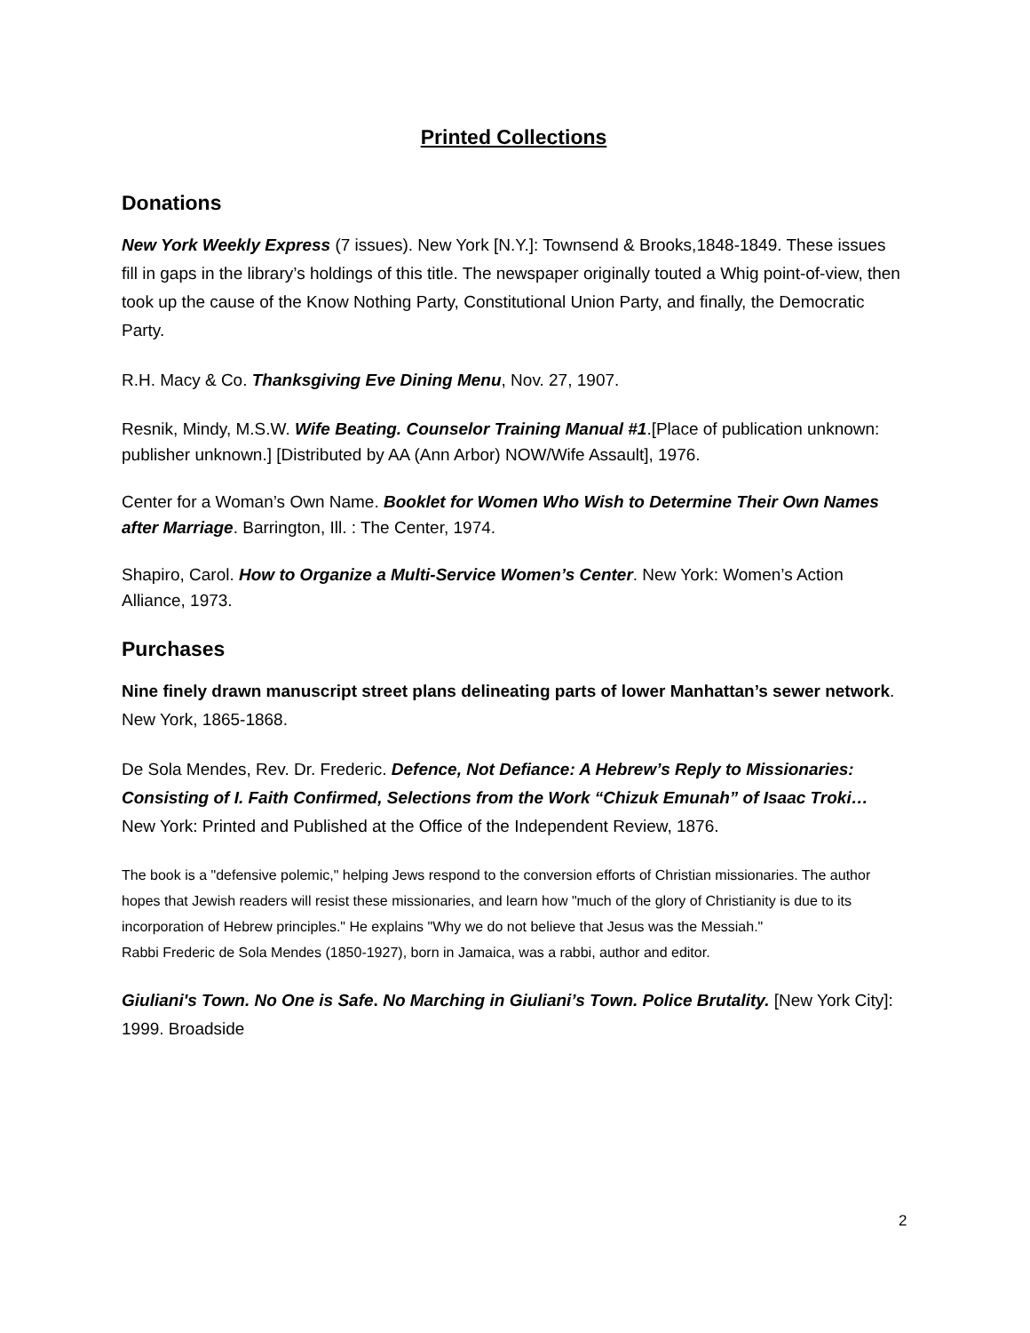Printed Collections
Donations
New York Weekly Express (7 issues). New York [N.Y.]: Townsend & Brooks,1848-1849. These issues fill in gaps in the library’s holdings of this title. The newspaper originally touted a Whig point-of-view, then took up the cause of the Know Nothing Party, Constitutional Union Party, and finally, the Democratic Party.
R.H. Macy & Co. Thanksgiving Eve Dining Menu, Nov. 27, 1907.
Resnik, Mindy, M.S.W. Wife Beating. Counselor Training Manual #1.[Place of publication unknown: publisher unknown.] [Distributed by AA (Ann Arbor) NOW/Wife Assault], 1976.
Center for a Woman’s Own Name. Booklet for Women Who Wish to Determine Their Own Names after Marriage. Barrington, Ill. : The Center, 1974.
Shapiro, Carol. How to Organize a Multi-Service Women’s Center. New York: Women’s Action Alliance, 1973.
Purchases
Nine finely drawn manuscript street plans delineating parts of lower Manhattan’s sewer network. New York, 1865-1868.
De Sola Mendes, Rev. Dr. Frederic. Defence, Not Defiance: A Hebrew’s Reply to Missionaries: Consisting of I. Faith Confirmed, Selections from the Work “Chizuk Emunah” of Isaac Troki…
New York: Printed and Published at the Office of the Independent Review, 1876.
The book is a "defensive polemic," helping Jews respond to the conversion efforts of Christian missionaries. The author hopes that Jewish readers will resist these missionaries, and learn how "much of the glory of Christianity is due to its incorporation of Hebrew principles." He explains "Why we do not believe that Jesus was the Messiah."
Rabbi Frederic de Sola Mendes (1850-1927), born in Jamaica, was a rabbi, author and editor.
Giuliani's Town. No One is Safe. No Marching in Giuliani’s Town. Police Brutality. [New York City]: 1999. Broadside
2